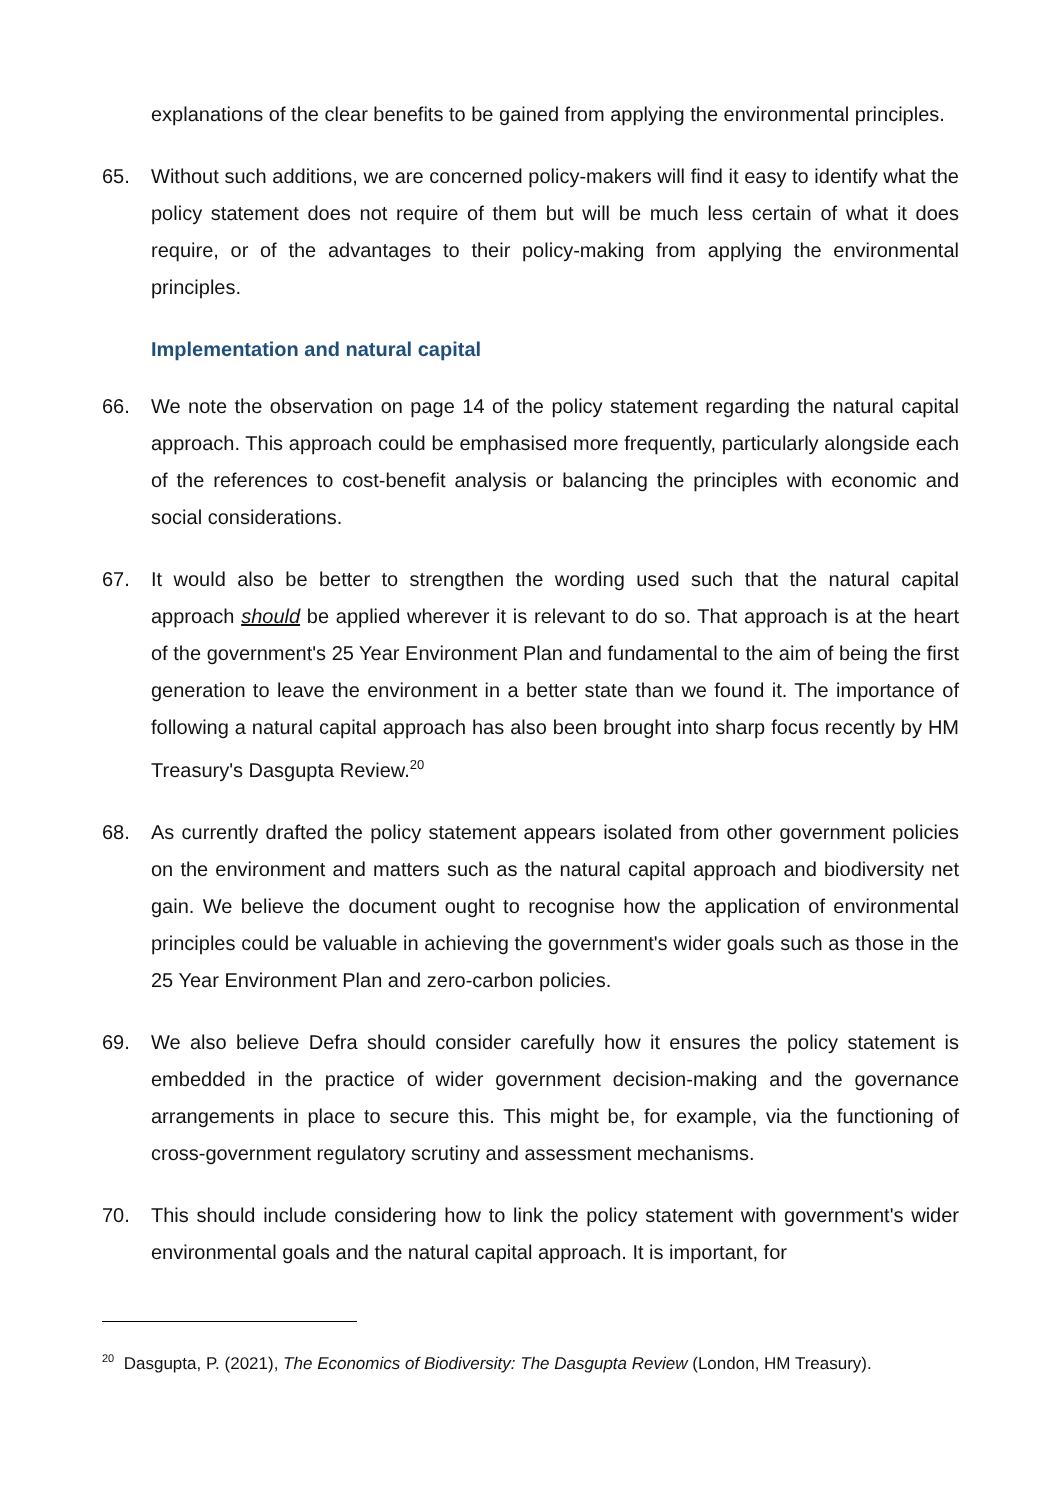explanations of the clear benefits to be gained from applying the environmental principles.
65. Without such additions, we are concerned policy-makers will find it easy to identify what the policy statement does not require of them but will be much less certain of what it does require, or of the advantages to their policy-making from applying the environmental principles.
Implementation and natural capital
66. We note the observation on page 14 of the policy statement regarding the natural capital approach. This approach could be emphasised more frequently, particularly alongside each of the references to cost-benefit analysis or balancing the principles with economic and social considerations.
67. It would also be better to strengthen the wording used such that the natural capital approach should be applied wherever it is relevant to do so. That approach is at the heart of the government's 25 Year Environment Plan and fundamental to the aim of being the first generation to leave the environment in a better state than we found it. The importance of following a natural capital approach has also been brought into sharp focus recently by HM Treasury's Dasgupta Review.<sup>20</sup>
68. As currently drafted the policy statement appears isolated from other government policies on the environment and matters such as the natural capital approach and biodiversity net gain. We believe the document ought to recognise how the application of environmental principles could be valuable in achieving the government's wider goals such as those in the 25 Year Environment Plan and zero-carbon policies.
69. We also believe Defra should consider carefully how it ensures the policy statement is embedded in the practice of wider government decision-making and the governance arrangements in place to secure this. This might be, for example, via the functioning of cross-government regulatory scrutiny and assessment mechanisms.
70. This should include considering how to link the policy statement with government's wider environmental goals and the natural capital approach. It is important, for
<sup>20</sup> Dasgupta, P. (2021), The Economics of Biodiversity: The Dasgupta Review (London, HM Treasury).